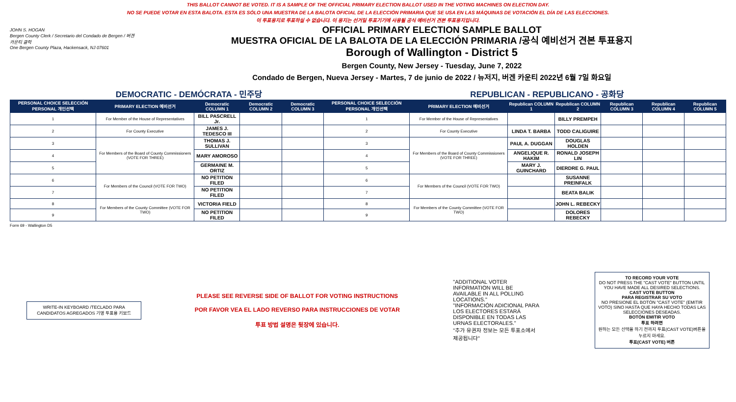THIS BALLOT CANNOT BE VOTED. IT IS A SAMPLE OF THE OFFICIAL PRIMARY ELECTION BALLOT USED IN THE VOTING MACHINES ON ELECTION DAY.
NO SE PUEDE VOTAR EN ESTA BALOTA. ESTA ES SÓLO UNA MUESTRA DE LA BALOTA OFICIAL DE LA ELECCIÓN PRIMARIA QUE SE USA EN LAS MÁQUINAS DE VOTACIÓN EL DÍA DE LAS ELECCIONES.
이 투표용지로 투표하실 수 없습니다. 이 용지는 선거일 투표기기에 사용될 공식 예비선거 견본 투표용지입니다.
JOHN S. HOGAN
Bergen County Clerk / Secretario del Condado de Bergen / 버겐카운티 클럭
One Bergen County Plaza, Hackensack, NJ 07601
OFFICIAL PRIMARY ELECTION SAMPLE BALLOT
MUESTRA OFICIAL DE LA BALOTA DE LA ELECCIÓN PRIMARIA /공식 예비선거 견본 투표용지
Borough of Wallington - District 5
Bergen County, New Jersey - Tuesday, June 7, 2022
Condado de Bergen, Nueva Jersey - Martes, 7 de junio de 2022 / 뉴저지, 버겐 카운티 2022년 6월 7일 화요일
DEMOCRATIC - DEMÓCRATA - 민주당 REPUBLICAN - REPUBLICANO - 공화당
| PERSONAL CHOICE SELECCIÓN PERSONAL 개인선택 | PRIMARY ELECTION 예비선거 | Democratic COLUMN 1 | Democratic COLUMN 2 | Democratic COLUMN 3 | PERSONAL CHOICE SELECCIÓN PERSONAL 개인선택 | PRIMARY ELECTION 예비선거 | Republican COLUMN 1 | Republican COLUMN 2 | Republican COLUMN 3 | Republican COLUMN 4 | Republican COLUMN 5 |
| --- | --- | --- | --- | --- | --- | --- | --- | --- | --- | --- | --- |
| 1 | For Member of the House of Representatives | BILL PASCRELL Jr. | | | 1 | For Member of the House of Representatives | | BILLY PREMPEH | | | |
| 2 | For County Executive | JAMES J. TEDESCO III | | | 2 | For County Executive | LINDA T. BARBA | TODD CALIGUIRE | | | |
| 3 | For Members of the Board of County Commissioners (VOTE FOR THREE) | THOMAS J. SULLIVAN | | | 3 | For Members of the Board of County Commissioners (VOTE FOR THREE) | PAUL A. DUGGAN | DOUGLAS HOLDEN | | | |
| 4 | | MARY AMOROSO | | | 4 | | ANGELIQUE R. HAKIM | RONALD JOSEPH LIN | | | |
| 5 | | GERMAINE M. ORTIZ | | | 5 | | MARY J. GUINCHARD | DIERDRE G. PAUL | | | |
| 6 | For Members of the Council (VOTE FOR TWO) | NO PETITION FILED | | | 6 | For Members of the Council (VOTE FOR TWO) | | SUSANNE PREINFALK | | | |
| 7 | | NO PETITION FILED | | | 7 | | | BEATA BALIK | | | |
| 8 | For Members of the County Committee (VOTE FOR TWO) | VICTORIA FIELD | | | 8 | For Members of the County Committee (VOTE FOR TWO) | | JOHN L. REBECKY | | | |
| 9 | | NO PETITION FILED | | | 9 | | | DOLORES REBECKY | | | |
Form 69 - Wallington D5
WRITE-IN KEYBOARD /TECLADO PARA CANDIDATOS AGREGADOS 기명 투표용 키보드
PLEASE SEE REVERSE SIDE OF BALLOT FOR VOTING INSTRUCTIONS
POR FAVOR VEA EL LADO REVERSO PARA INSTRUCCIONES DE VOTAR
투표 방법 설명은 뒷장에 있습니다.
"ADDITIONAL VOTER INFORMATION WILL BE AVAILABLE IN ALL POLLING LOCATIONS."
"INFORMACIÓN ADICIONAL PARA LOS ELECTORES ESTARÁ DISPONIBLE EN TODAS LAS URNAS ELECTORALES."
"추가 유권자 정보는 모든 투표소에서 제공됩니다"
TO RECORD YOUR VOTE
DO NOT PRESS THE "CAST VOTE" BUTTON UNTIL YOU HAVE MADE ALL DESIRED SELECTIONS.
CAST VOTE BUTTON
PARA REGISTRAR SU VOTO
NO PRESIONE EL BOTÓN "CAST VOTE" (EMITIR VOTO) SINO HASTA QUE HAYA HECHO TODAS LAS SELECCIONES DESEADAS.
BOTÓN EMITIR VOTO
투표 하려면
원하는 모든 선택을 하기 전까지 투표(CAST VOTE)버튼을 누르지 마세요.
투표(CAST VOTE) 버튼